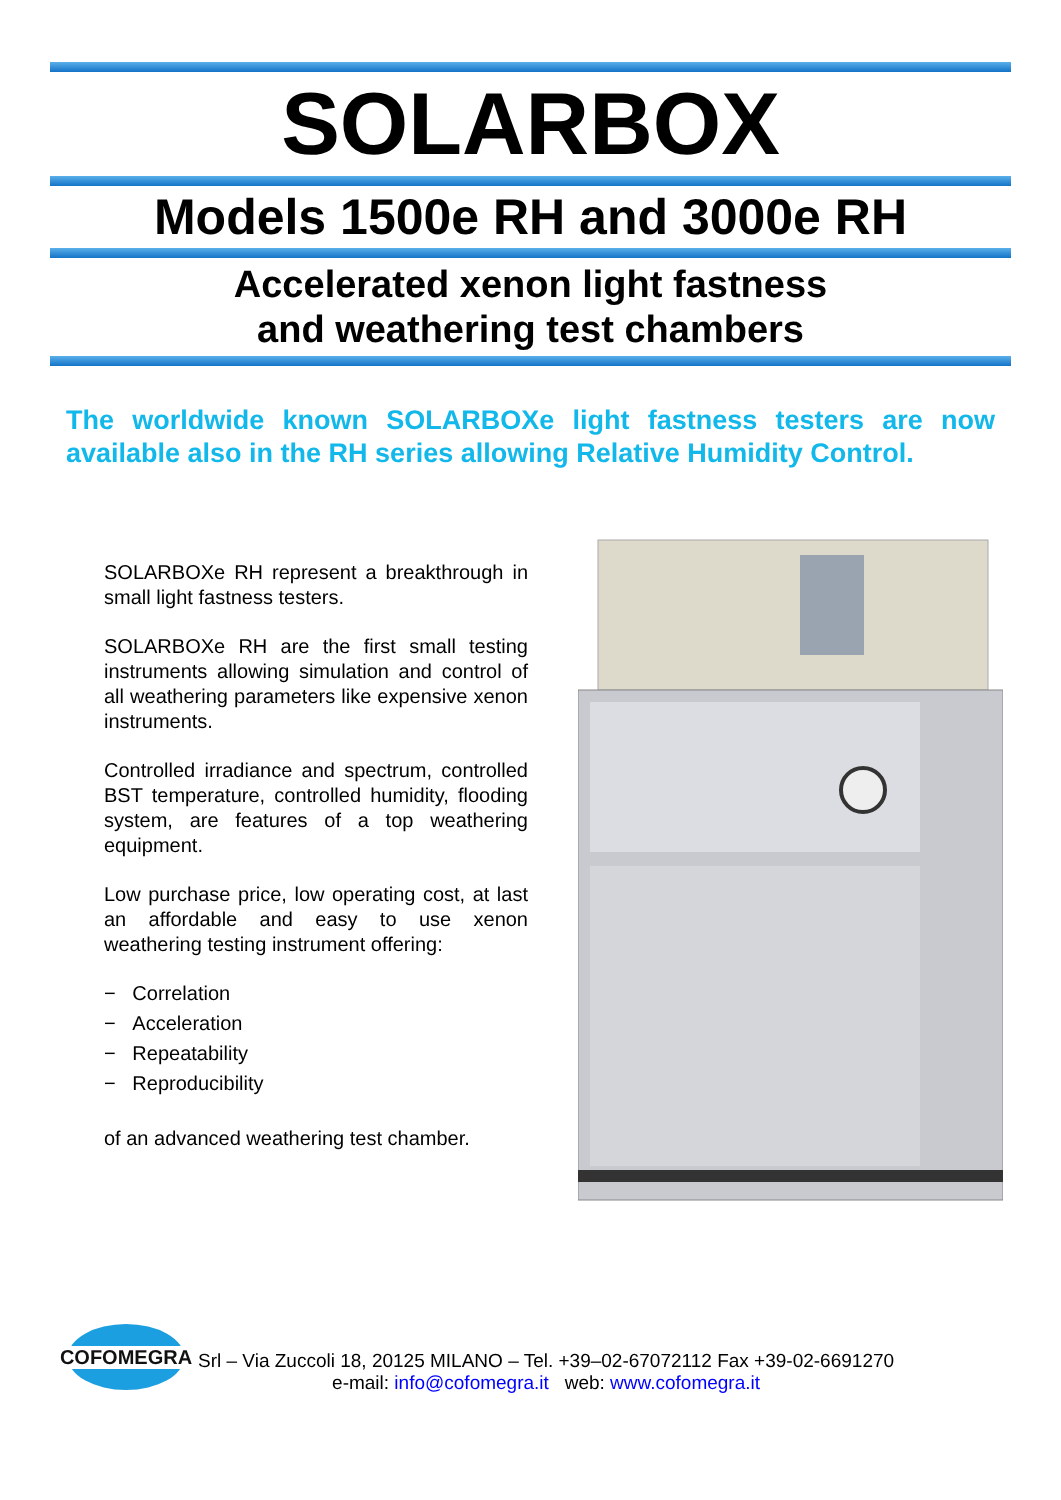SOLARBOX
Models 1500e RH and 3000e RH
Accelerated xenon light fastness
and weathering test chambers
The worldwide known SOLARBOXe light fastness testers are now available also in the RH series allowing Relative Humidity Control.
SOLARBOXe RH represent a breakthrough in small light fastness testers.
SOLARBOXe RH are the first small testing instruments allowing simulation and control of all weathering parameters like expensive xenon instruments.
Controlled irradiance and spectrum, controlled BST temperature, controlled humidity, flooding system, are features of a top weathering equipment.
Low purchase price, low operating cost, at last an affordable and easy to use xenon weathering testing instrument offering:
− Correlation
− Acceleration
− Repeatability
− Reproducibility
of an advanced weathering test chamber.
COFOMEGRA
Srl – Via Zuccoli 18, 20125 MILANO – Tel. +39–02-67072112 Fax +39-02-6691270
e-mail: info@cofomegra.it web: www.cofomegra.it